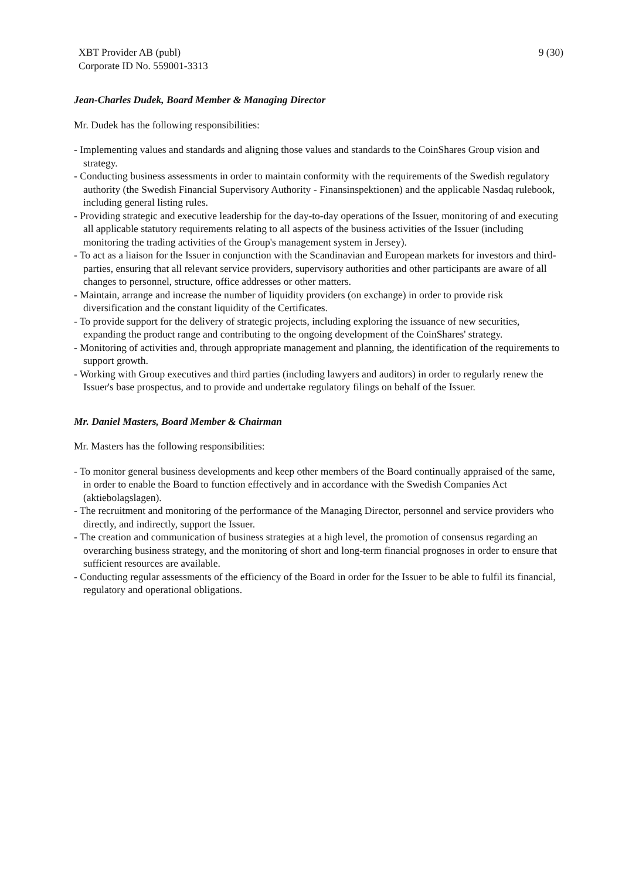XBT Provider AB (publ)
Corporate ID No. 559001-3313
9 (30)
Jean-Charles Dudek, Board Member & Managing Director
Mr. Dudek has the following responsibilities:
- Implementing values and standards and aligning those values and standards to the CoinShares Group vision and strategy.
- Conducting business assessments in order to maintain conformity with the requirements of the Swedish regulatory authority (the Swedish Financial Supervisory Authority - Finansinspektionen) and the applicable Nasdaq rulebook, including general listing rules.
- Providing strategic and executive leadership for the day-to-day operations of the Issuer, monitoring of and executing all applicable statutory requirements relating to all aspects of the business activities of the Issuer (including monitoring the trading activities of the Group's management system in Jersey).
- To act as a liaison for the Issuer in conjunction with the Scandinavian and European markets for investors and third-parties, ensuring that all relevant service providers, supervisory authorities and other participants are aware of all changes to personnel, structure, office addresses or other matters.
- Maintain, arrange and increase the number of liquidity providers (on exchange) in order to provide risk diversification and the constant liquidity of the Certificates.
- To provide support for the delivery of strategic projects, including exploring the issuance of new securities, expanding the product range and contributing to the ongoing development of the CoinShares' strategy.
- Monitoring of activities and, through appropriate management and planning, the identification of the requirements to support growth.
- Working with Group executives and third parties (including lawyers and auditors) in order to regularly renew the Issuer's base prospectus, and to provide and undertake regulatory filings on behalf of the Issuer.
Mr. Daniel Masters, Board Member & Chairman
Mr. Masters has the following responsibilities:
- To monitor general business developments and keep other members of the Board continually appraised of the same, in order to enable the Board to function effectively and in accordance with the Swedish Companies Act (aktiebolagslagen).
- The recruitment and monitoring of the performance of the Managing Director, personnel and service providers who directly, and indirectly, support the Issuer.
- The creation and communication of business strategies at a high level, the promotion of consensus regarding an overarching business strategy, and the monitoring of short and long-term financial prognoses in order to ensure that sufficient resources are available.
- Conducting regular assessments of the efficiency of the Board in order for the Issuer to be able to fulfil its financial, regulatory and operational obligations.